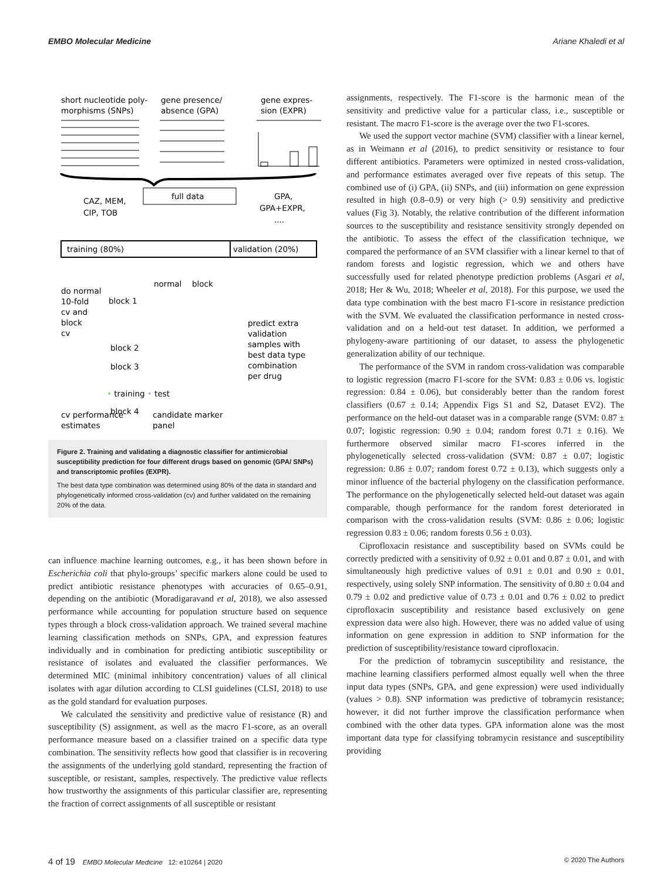EMBO Molecular Medicine Ariane Khaledi et al
short nucleotide poly-
morphisms (SNPs)
gene presence/
absence (GPA)
gene expres-
sion (EXPR)
full data
CAZ, MEM,
CIP, TOB
GPA,
GPA+EXPR,
....
training (80%)
validation (20%)
normal
block
do normal
10-fold
cv and
block
cv
block 1
block 2
block 3
block 4
predict extra
validation
samples with
best data type
combination
per drug
• training • test
cv performance
estimates
candidate marker
panel
Figure 2. Training and validating a diagnostic classifier for antimicrobial susceptibility prediction for four different drugs based on genomic (GPA/ SNPs) and transcriptomic profiles (EXPR).
The best data type combination was determined using 80% of the data in standard and phylogenetically informed cross-validation (cv) and further validated on the remaining 20% of the data.
can influence machine learning outcomes, e.g., it has been shown before in Escherichia coli that phylo-groups’ specific markers alone could be used to predict antibiotic resistance phenotypes with accuracies of 0.65–0.91, depending on the antibiotic (Moradigaravand et al, 2018), we also assessed performance while accounting for population structure based on sequence types through a block cross-validation approach. We trained several machine learning classification methods on SNPs, GPA, and expression features individually and in combination for predicting antibiotic susceptibility or resistance of isolates and evaluated the classifier performances. We determined MIC (minimal inhibitory concentration) values of all clinical isolates with agar dilution according to CLSI guidelines (CLSI, 2018) to use as the gold standard for evaluation purposes.
We calculated the sensitivity and predictive value of resistance (R) and susceptibility (S) assignment, as well as the macro F1-score, as an overall performance measure based on a classifier trained on a specific data type combination. The sensitivity reflects how good that classifier is in recovering the assignments of the underlying gold standard, representing the fraction of susceptible, or resistant, samples, respectively. The predictive value reflects how trustworthy the assignments of this particular classifier are, representing the fraction of correct assignments of all susceptible or resistant
assignments, respectively. The F1-score is the harmonic mean of the sensitivity and predictive value for a particular class, i.e., susceptible or resistant. The macro F1-score is the average over the two F1-scores.
We used the support vector machine (SVM) classifier with a linear kernel, as in Weimann et al (2016), to predict sensitivity or resistance to four different antibiotics. Parameters were optimized in nested cross-validation, and performance estimates averaged over five repeats of this setup. The combined use of (i) GPA, (ii) SNPs, and (iii) information on gene expression resulted in high (0.8–0.9) or very high (> 0.9) sensitivity and predictive values (Fig 3). Notably, the relative contribution of the different information sources to the susceptibility and resistance sensitivity strongly depended on the antibiotic. To assess the effect of the classification technique, we compared the performance of an SVM classifier with a linear kernel to that of random forests and logistic regression, which we and others have successfully used for related phenotype prediction problems (Asgari et al, 2018; Her & Wu, 2018; Wheeler et al, 2018). For this purpose, we used the data type combination with the best macro F1-score in resistance prediction with the SVM. We evaluated the classification performance in nested cross-validation and on a held-out test dataset. In addition, we performed a phylogeny-aware partitioning of our dataset, to assess the phylogenetic generalization ability of our technique.
The performance of the SVM in random cross-validation was comparable to logistic regression (macro F1-score for the SVM: 0.83 ± 0.06 vs. logistic regression: 0.84 ± 0.06), but considerably better than the random forest classifiers (0.67 ± 0.14; Appendix Figs S1 and S2, Dataset EV2). The performance on the held-out dataset was in a comparable range (SVM: 0.87 ± 0.07; logistic regression: 0.90 ± 0.04; random forest 0.71 ± 0.16). We furthermore observed similar macro F1-scores inferred in the phylogenetically selected cross-validation (SVM: 0.87 ± 0.07; logistic regression: 0.86 ± 0.07; random forest 0.72 ± 0.13), which suggests only a minor influence of the bacterial phylogeny on the classification performance. The performance on the phylogenetically selected held-out dataset was again comparable, though performance for the random forest deteriorated in comparison with the cross-validation results (SVM: 0.86 ± 0.06; logistic regression 0.83 ± 0.06; random forests 0.56 ± 0.03).
Ciprofloxacin resistance and susceptibility based on SVMs could be correctly predicted with a sensitivity of 0.92 ± 0.01 and 0.87 ± 0.01, and with simultaneously high predictive values of 0.91 ± 0.01 and 0.90 ± 0.01, respectively, using solely SNP information. The sensitivity of 0.80 ± 0.04 and 0.79 ± 0.02 and predictive value of 0.73 ± 0.01 and 0.76 ± 0.02 to predict ciprofloxacin susceptibility and resistance based exclusively on gene expression data were also high. However, there was no added value of using information on gene expression in addition to SNP information for the prediction of susceptibility/resistance toward ciprofloxacin.
For the prediction of tobramycin susceptibility and resistance, the machine learning classifiers performed almost equally well when the three input data types (SNPs, GPA, and gene expression) were used individually (values > 0.8). SNP information was predictive of tobramycin resistance; however, it did not further improve the classification performance when combined with the other data types. GPA information alone was the most important data type for classifying tobramycin resistance and susceptibility providing
4 of 19 EMBO Molecular Medicine 12: e10264 | 2020 © 2020 The Authors